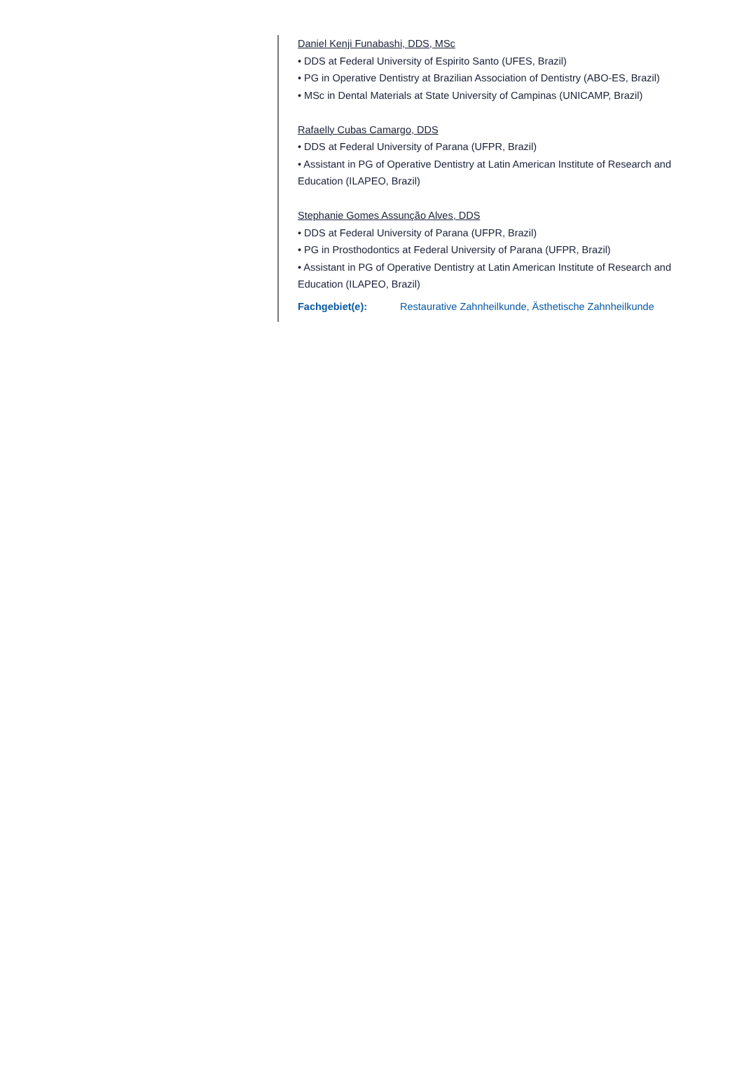Daniel Kenji Funabashi, DDS, MSc
• DDS at Federal University of Espirito Santo (UFES, Brazil)
• PG in Operative Dentistry at Brazilian Association of Dentistry (ABO-ES, Brazil)
• MSc in Dental Materials at State University of Campinas (UNICAMP, Brazil)
Rafaelly Cubas Camargo, DDS
• DDS at Federal University of Parana (UFPR, Brazil)
• Assistant in PG of Operative Dentistry at Latin American Institute of Research and Education (ILAPEO, Brazil)
Stephanie Gomes Assunção Alves, DDS
• DDS at Federal University of Parana (UFPR, Brazil)
• PG in Prosthodontics at Federal University of Parana (UFPR, Brazil)
• Assistant in PG of Operative Dentistry at Latin American Institute of Research and Education (ILAPEO, Brazil)
Fachgebiet(e): Restaurative Zahnheilkunde, Ästhetische Zahnheilkunde